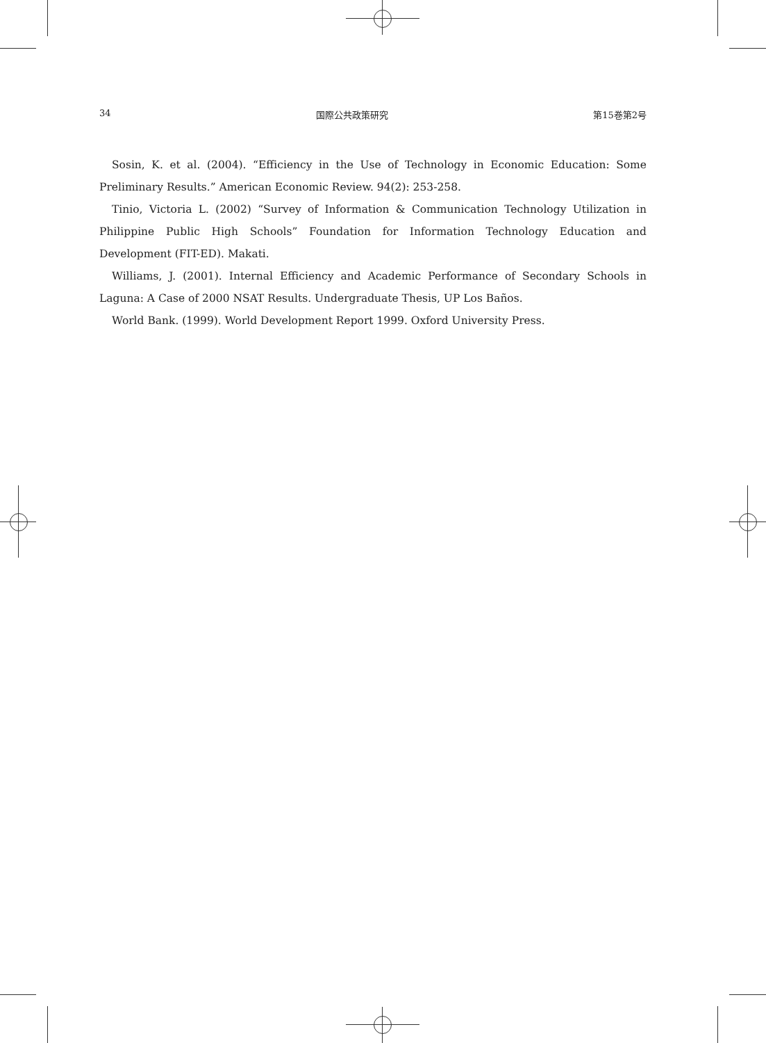34 国際公共政策研究 第15巻第2号
Sosin, K. et al. (2004). “Efficiency in the Use of Technology in Economic Education: Some Preliminary Results.” American Economic Review. 94(2): 253-258.
Tinio, Victoria L. (2002) “Survey of Information & Communication Technology Utilization in Philippine Public High Schools” Foundation for Information Technology Education and Development (FIT-ED). Makati.
Williams, J. (2001). Internal Efficiency and Academic Performance of Secondary Schools in Laguna: A Case of 2000 NSAT Results. Undergraduate Thesis, UP Los Baños.
World Bank. (1999). World Development Report 1999. Oxford University Press.